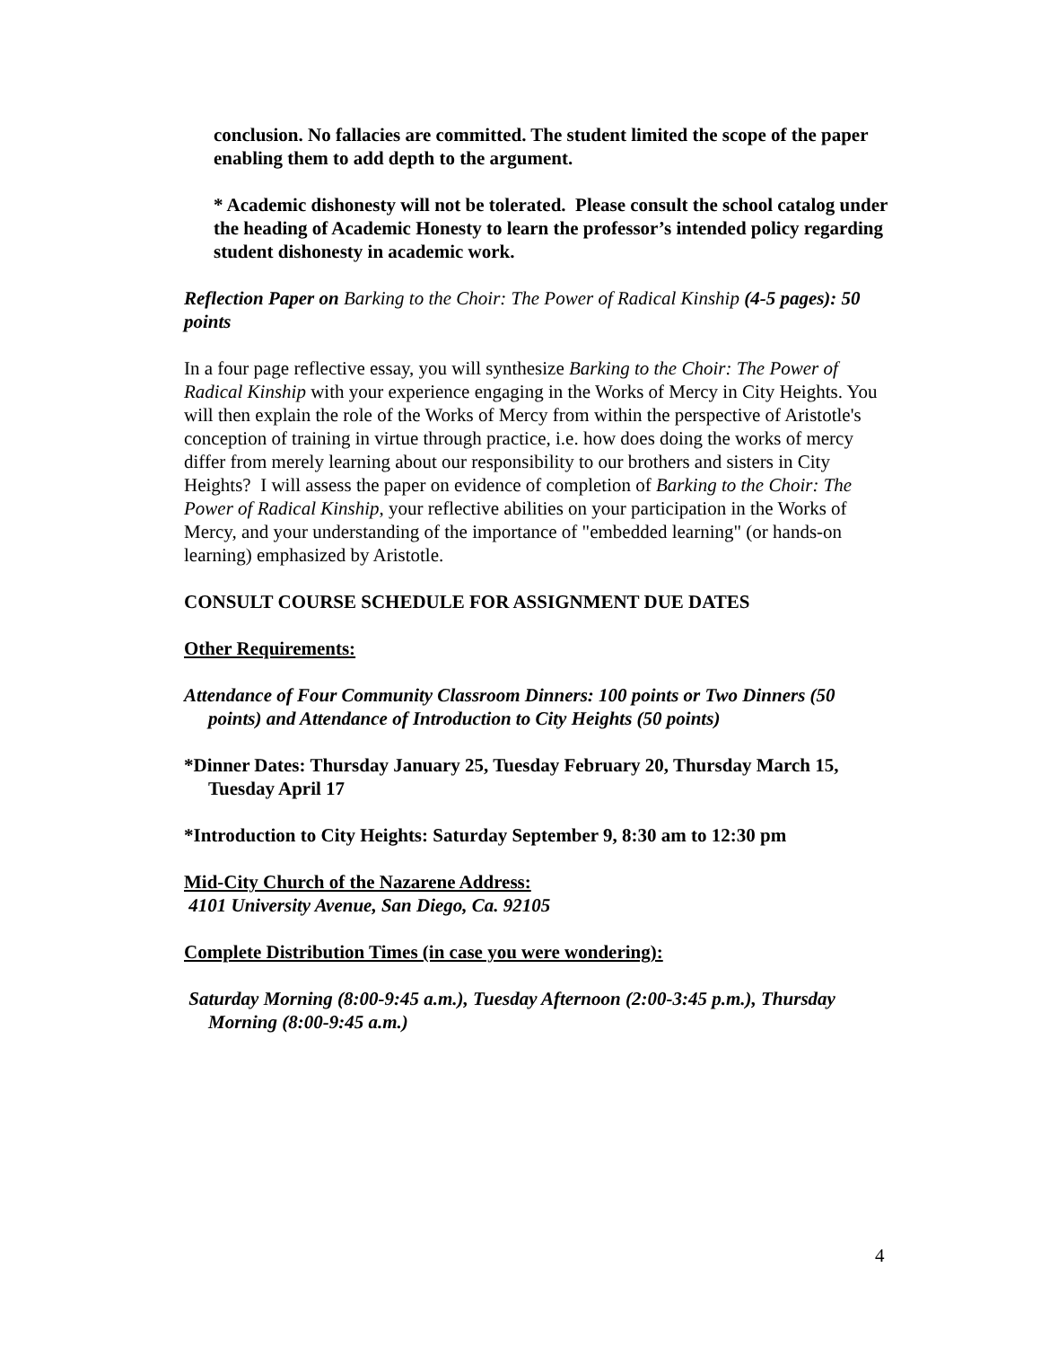conclusion. No fallacies are committed. The student limited the scope of the paper enabling them to add depth to the argument.
* Academic dishonesty will not be tolerated. Please consult the school catalog under the heading of Academic Honesty to learn the professor’s intended policy regarding student dishonesty in academic work.
Reflection Paper on Barking to the Choir: The Power of Radical Kinship (4-5 pages): 50 points
In a four page reflective essay, you will synthesize Barking to the Choir: The Power of Radical Kinship with your experience engaging in the Works of Mercy in City Heights. You will then explain the role of the Works of Mercy from within the perspective of Aristotle's conception of training in virtue through practice, i.e. how does doing the works of mercy differ from merely learning about our responsibility to our brothers and sisters in City Heights? I will assess the paper on evidence of completion of Barking to the Choir: The Power of Radical Kinship, your reflective abilities on your participation in the Works of Mercy, and your understanding of the importance of "embedded learning" (or hands-on learning) emphasized by Aristotle.
CONSULT COURSE SCHEDULE FOR ASSIGNMENT DUE DATES
Other Requirements:
Attendance of Four Community Classroom Dinners: 100 points or Two Dinners (50 points) and Attendance of Introduction to City Heights (50 points)
*Dinner Dates: Thursday January 25, Tuesday February 20, Thursday March 15, Tuesday April 17
*Introduction to City Heights: Saturday September 9, 8:30 am to 12:30 pm
Mid-City Church of the Nazarene Address:
4101 University Avenue, San Diego, Ca. 92105
Complete Distribution Times (in case you were wondering):
Saturday Morning (8:00-9:45 a.m.), Tuesday Afternoon (2:00-3:45 p.m.), Thursday Morning (8:00-9:45 a.m.)
4